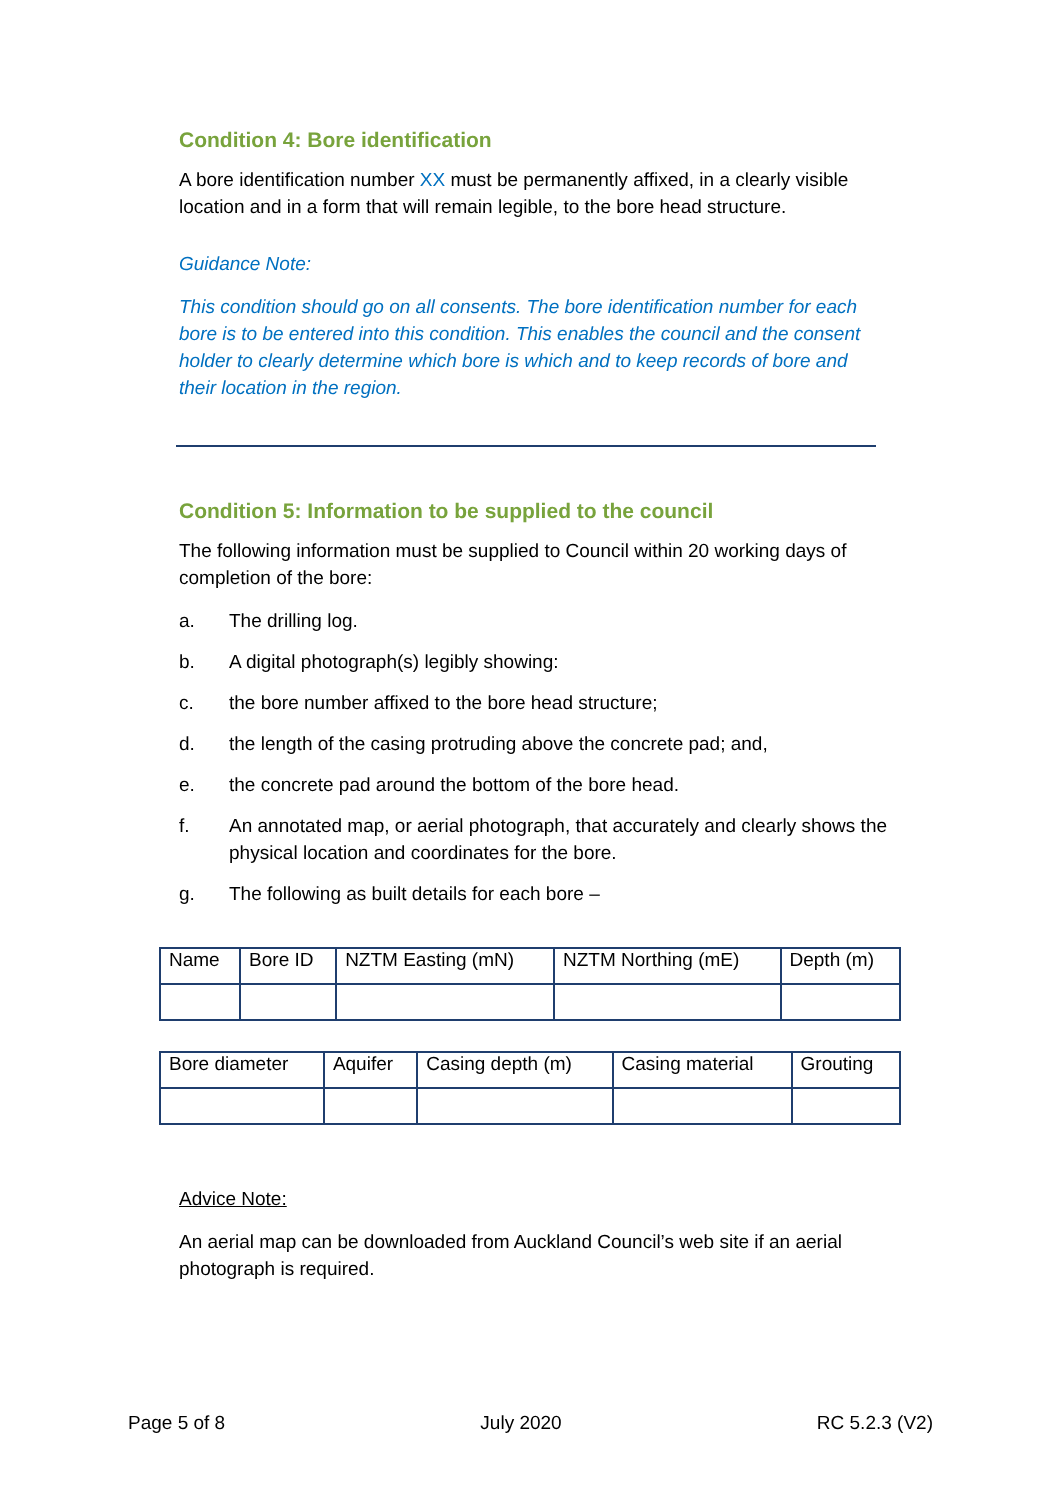Condition 4: Bore identification
A bore identification number XX must be permanently affixed, in a clearly visible location and in a form that will remain legible, to the bore head structure.
Guidance Note:
This condition should go on all consents. The bore identification number for each bore is to be entered into this condition. This enables the council and the consent holder to clearly determine which bore is which and to keep records of bore and their location in the region.
Condition 5: Information to be supplied to the council
The following information must be supplied to Council within 20 working days of completion of the bore:
a. The drilling log.
b. A digital photograph(s) legibly showing:
c. the bore number affixed to the bore head structure;
d. the length of the casing protruding above the concrete pad; and,
e. the concrete pad around the bottom of the bore head.
f. An annotated map, or aerial photograph, that accurately and clearly shows the physical location and coordinates for the bore.
g. The following as built details for each bore –
| Name | Bore ID | NZTM Easting (mN) | NZTM Northing (mE) | Depth (m) |
| Bore diameter | Aquifer | Casing depth (m) | Casing material | Grouting |
Advice Note:
An aerial map can be downloaded from Auckland Council’s web site if an aerial photograph is required.
Page 5 of 8 July 2020 RC 5.2.3 (V2)